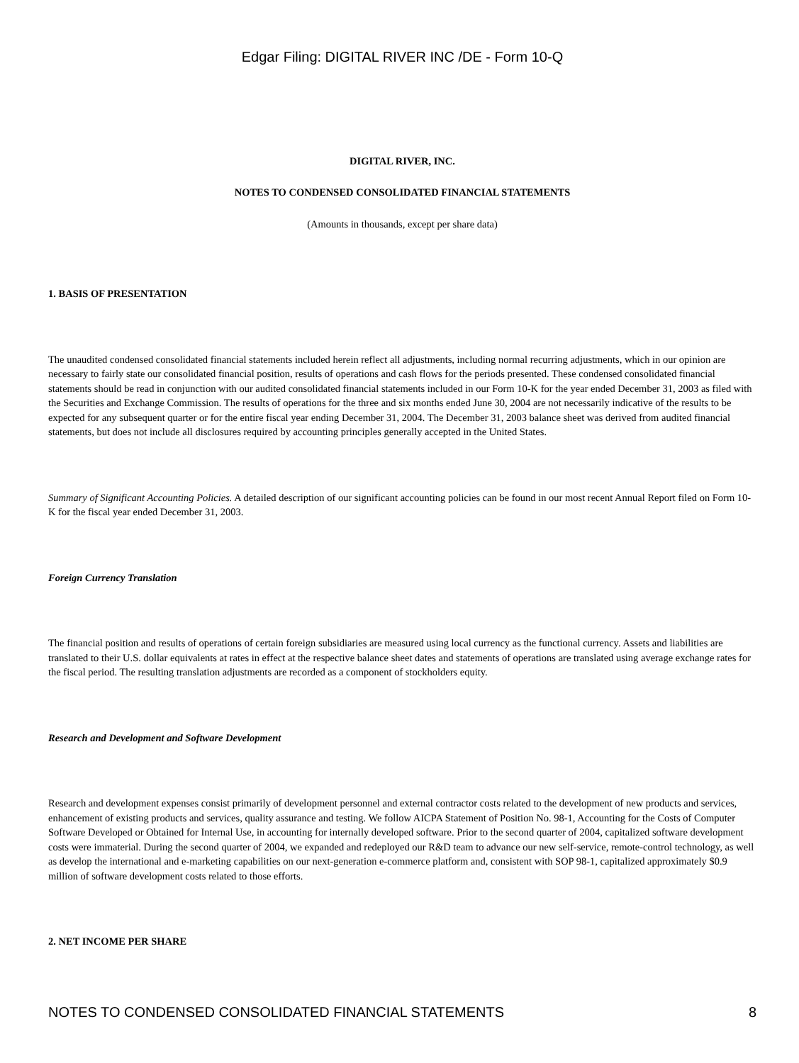Edgar Filing: DIGITAL RIVER INC /DE - Form 10-Q
DIGITAL RIVER, INC.
NOTES TO CONDENSED CONSOLIDATED FINANCIAL STATEMENTS
(Amounts in thousands, except per share data)
1. BASIS OF PRESENTATION
The unaudited condensed consolidated financial statements included herein reflect all adjustments, including normal recurring adjustments, which in our opinion are necessary to fairly state our consolidated financial position, results of operations and cash flows for the periods presented. These condensed consolidated financial statements should be read in conjunction with our audited consolidated financial statements included in our Form 10-K for the year ended December 31, 2003 as filed with the Securities and Exchange Commission. The results of operations for the three and six months ended June 30, 2004 are not necessarily indicative of the results to be expected for any subsequent quarter or for the entire fiscal year ending December 31, 2004. The December 31, 2003 balance sheet was derived from audited financial statements, but does not include all disclosures required by accounting principles generally accepted in the United States.
Summary of Significant Accounting Policies. A detailed description of our significant accounting policies can be found in our most recent Annual Report filed on Form 10-K for the fiscal year ended December 31, 2003.
Foreign Currency Translation
The financial position and results of operations of certain foreign subsidiaries are measured using local currency as the functional currency. Assets and liabilities are translated to their U.S. dollar equivalents at rates in effect at the respective balance sheet dates and statements of operations are translated using average exchange rates for the fiscal period. The resulting translation adjustments are recorded as a component of stockholders equity.
Research and Development and Software Development
Research and development expenses consist primarily of development personnel and external contractor costs related to the development of new products and services, enhancement of existing products and services, quality assurance and testing. We follow AICPA Statement of Position No. 98-1, Accounting for the Costs of Computer Software Developed or Obtained for Internal Use, in accounting for internally developed software. Prior to the second quarter of 2004, capitalized software development costs were immaterial. During the second quarter of 2004, we expanded and redeployed our R&D team to advance our new self-service, remote-control technology, as well as develop the international and e-marketing capabilities on our next-generation e-commerce platform and, consistent with SOP 98-1, capitalized approximately $0.9 million of software development costs related to those efforts.
2. NET INCOME PER SHARE
NOTES TO CONDENSED CONSOLIDATED FINANCIAL STATEMENTS 8